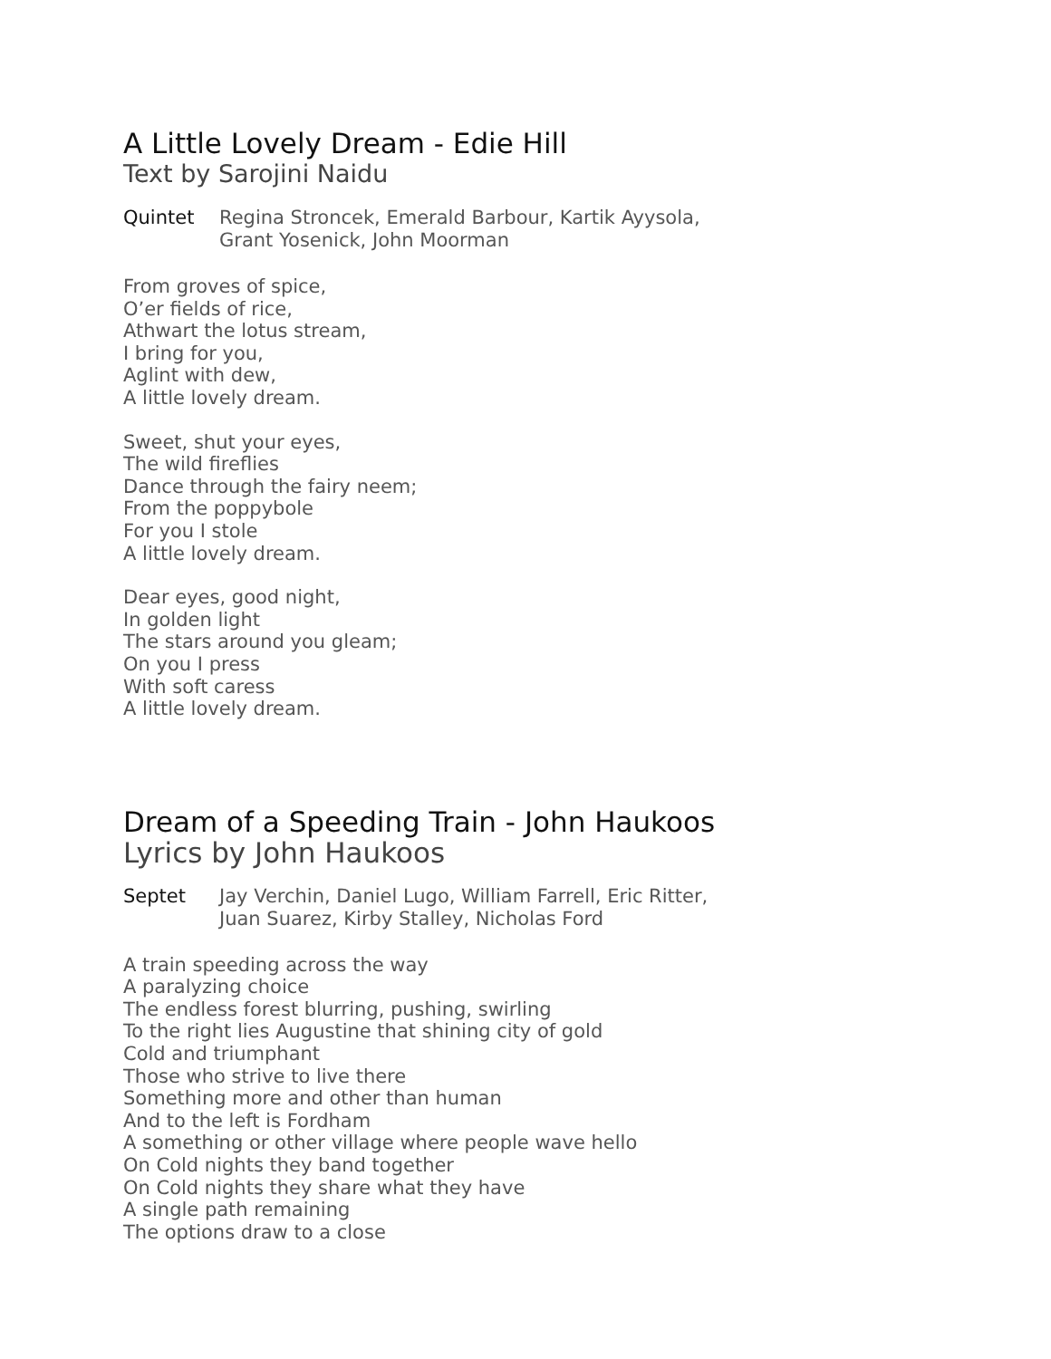A Little Lovely Dream - Edie Hill
Text by Sarojini Naidu
Quintet Regina Stroncek, Emerald Barbour, Kartik Ayysola,
Grant Yosenick, John Moorman
From groves of spice,
O’er fields of rice,
Athwart the lotus stream,
I bring for you,
Aglint with dew,
A little lovely dream.
Sweet, shut your eyes,
The wild fireflies
Dance through the fairy neem;
From the poppybole
For you I stole
A little lovely dream.
Dear eyes, good night,
In golden light
The stars around you gleam;
On you I press
With soft caress
A little lovely dream.
Dream of a Speeding Train - John Haukoos
Lyrics by John Haukoos
Septet Jay Verchin, Daniel Lugo, William Farrell, Eric Ritter,
Juan Suarez, Kirby Stalley, Nicholas Ford
A train speeding across the way
A paralyzing choice
The endless forest blurring, pushing, swirling
To the right lies Augustine that shining city of gold
Cold and triumphant
Those who strive to live there
Something more and other than human
And to the left is Fordham
A something or other village where people wave hello
On Cold nights they band together
On Cold nights they share what they have
A single path remaining
The options draw to a close